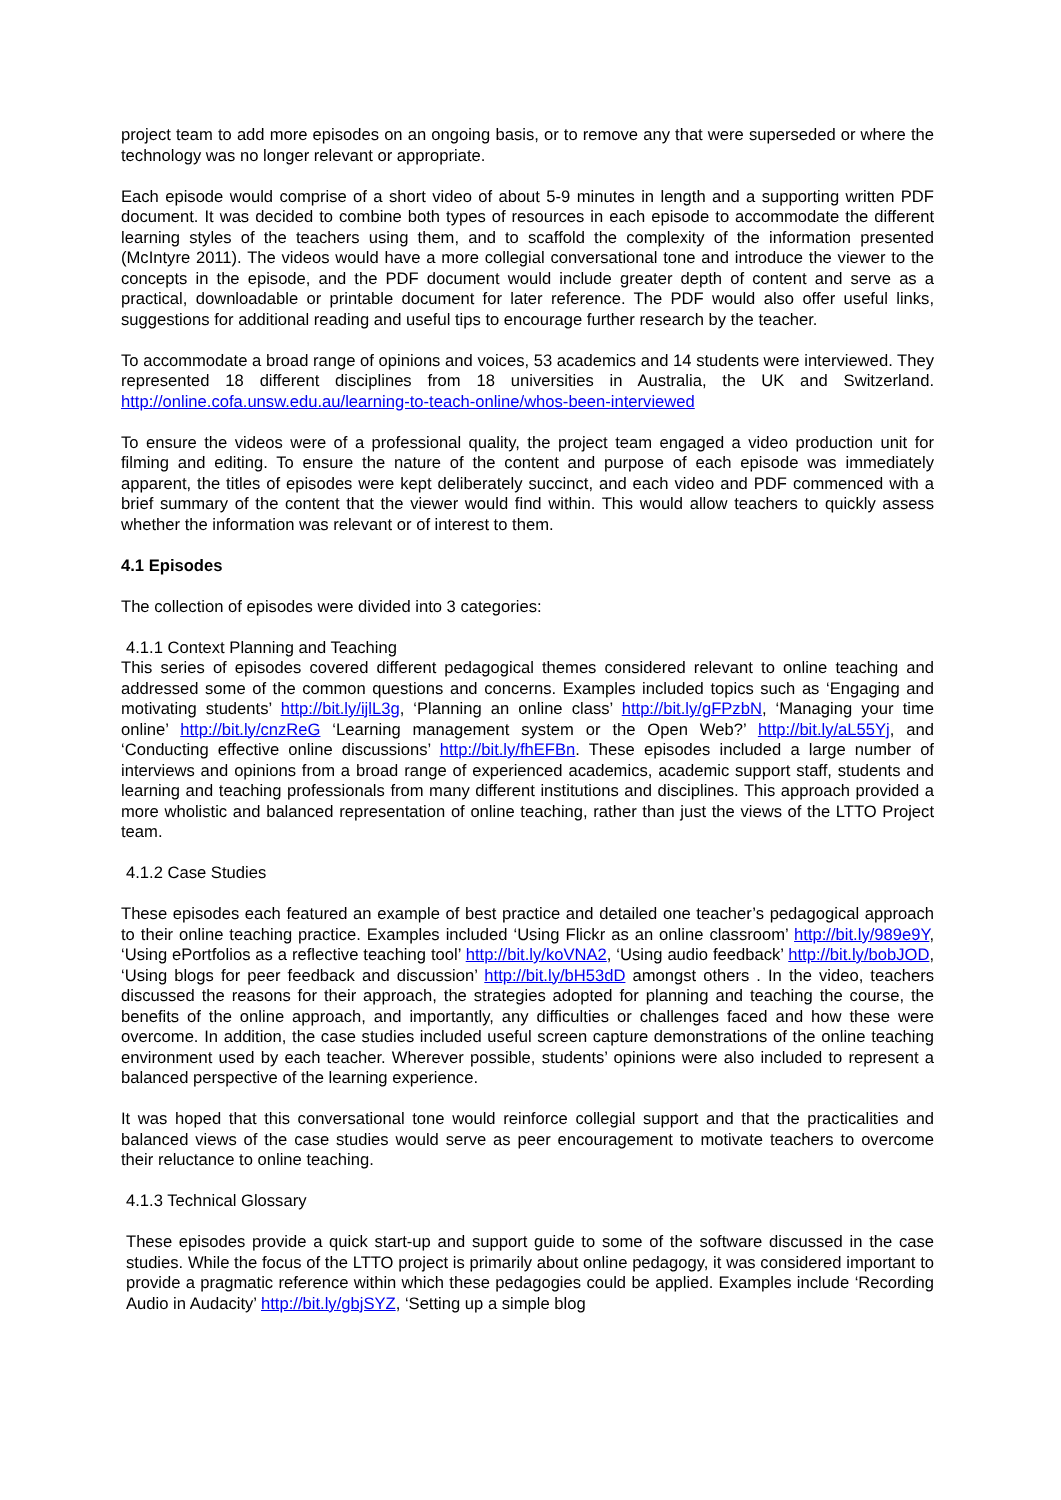project team to add more episodes on an ongoing basis, or to remove any that were superseded or where the technology was no longer relevant or appropriate.
Each episode would comprise of a short video of about 5-9 minutes in length and a supporting written PDF document. It was decided to combine both types of resources in each episode to accommodate the different learning styles of the teachers using them, and to scaffold the complexity of the information presented (McIntyre 2011). The videos would have a more collegial conversational tone and introduce the viewer to the concepts in the episode, and the PDF document would include greater depth of content and serve as a practical, downloadable or printable document for later reference. The PDF would also offer useful links, suggestions for additional reading and useful tips to encourage further research by the teacher.
To accommodate a broad range of opinions and voices, 53 academics and 14 students were interviewed. They represented 18 different disciplines from 18 universities in Australia, the UK and Switzerland. http://online.cofa.unsw.edu.au/learning-to-teach-online/whos-been-interviewed
To ensure the videos were of a professional quality, the project team engaged a video production unit for filming and editing. To ensure the nature of the content and purpose of each episode was immediately apparent, the titles of episodes were kept deliberately succinct, and each video and PDF commenced with a brief summary of the content that the viewer would find within. This would allow teachers to quickly assess whether the information was relevant or of interest to them.
4.1 Episodes
The collection of episodes were divided into 3 categories:
4.1.1 Context Planning and Teaching
This series of episodes covered different pedagogical themes considered relevant to online teaching and addressed some of the common questions and concerns. Examples included topics such as ‘Engaging and motivating students’ http://bit.ly/ijlL3g, ‘Planning an online class’ http://bit.ly/gFPzbN, ‘Managing your time online’ http://bit.ly/cnzReG ‘Learning management system or the Open Web?’ http://bit.ly/aL55Yj, and ‘Conducting effective online discussions’ http://bit.ly/fhEFBn. These episodes included a large number of interviews and opinions from a broad range of experienced academics, academic support staff, students and learning and teaching professionals from many different institutions and disciplines. This approach provided a more wholistic and balanced representation of online teaching, rather than just the views of the LTTO Project team.
4.1.2 Case Studies
These episodes each featured an example of best practice and detailed one teacher’s pedagogical approach to their online teaching practice. Examples included ‘Using Flickr as an online classroom’ http://bit.ly/989e9Y, ‘Using ePortfolios as a reflective teaching tool’ http://bit.ly/koVNA2, ‘Using audio feedback’ http://bit.ly/bobJOD, ‘Using blogs for peer feedback and discussion’ http://bit.ly/bH53dD amongst others . In the video, teachers discussed the reasons for their approach, the strategies adopted for planning and teaching the course, the benefits of the online approach, and importantly, any difficulties or challenges faced and how these were overcome. In addition, the case studies included useful screen capture demonstrations of the online teaching environment used by each teacher. Wherever possible, students’ opinions were also included to represent a balanced perspective of the learning experience.
It was hoped that this conversational tone would reinforce collegial support and that the practicalities and balanced views of the case studies would serve as peer encouragement to motivate teachers to overcome their reluctance to online teaching.
4.1.3 Technical Glossary
These episodes provide a quick start-up and support guide to some of the software discussed in the case studies. While the focus of the LTTO project is primarily about online pedagogy, it was considered important to provide a pragmatic reference within which these pedagogies could be applied. Examples include ‘Recording Audio in Audacity’ http://bit.ly/gbjSYZ, ‘Setting up a simple blog